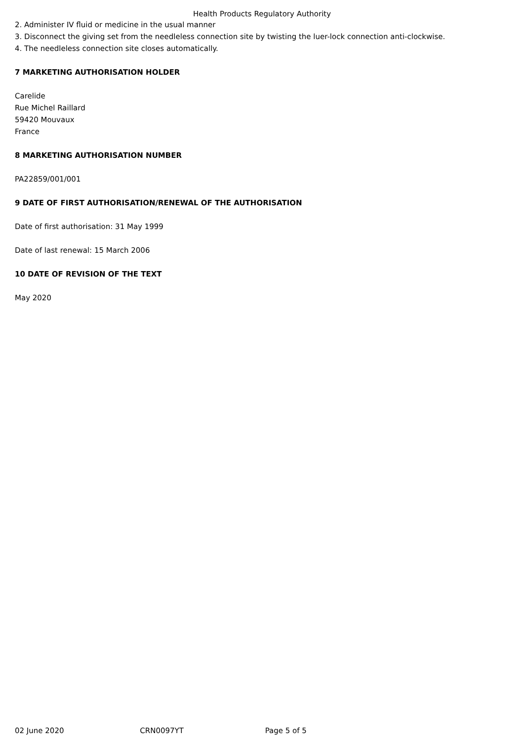Health Products Regulatory Authority
2. Administer IV fluid or medicine in the usual manner
3. Disconnect the giving set from the needleless connection site by twisting the luer-lock connection anti-clockwise.
4. The needleless connection site closes automatically.
7 MARKETING AUTHORISATION HOLDER
Carelide
Rue Michel Raillard
59420 Mouvaux
France
8 MARKETING AUTHORISATION NUMBER
PA22859/001/001
9 DATE OF FIRST AUTHORISATION/RENEWAL OF THE AUTHORISATION
Date of first authorisation: 31 May 1999
Date of last renewal: 15 March 2006
10 DATE OF REVISION OF THE TEXT
May 2020
02 June 2020 CRN0097YT Page 5 of 5